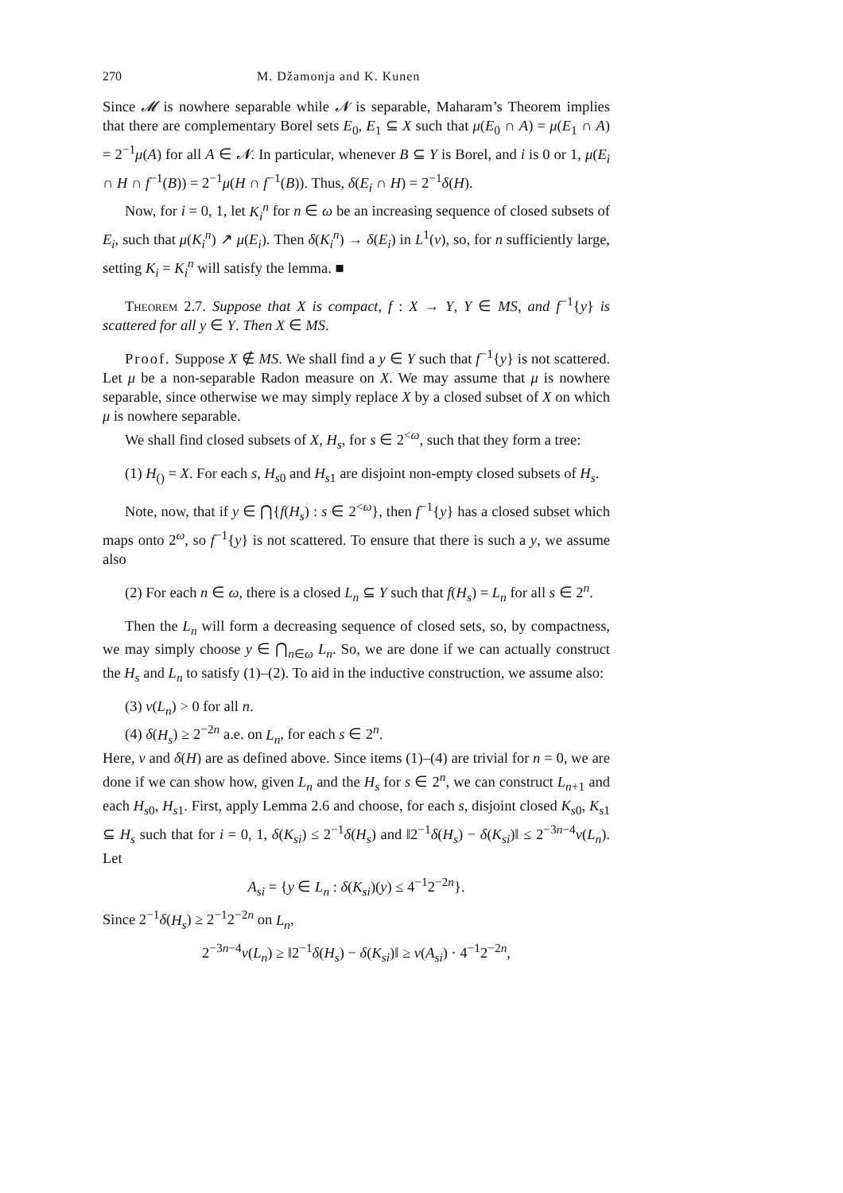270 M. Džamonja and K. Kunen
Since 𝓜 is nowhere separable while 𝓝 is separable, Maharam’s Theorem implies that there are complementary Borel sets E<sub>0</sub>, E<sub>1</sub> ⊆ X such that μ(E<sub>0</sub> ∩ A) = μ(E<sub>1</sub> ∩ A) = 2<sup>−1</sup>μ(A) for all A ∈ 𝓝. In particular, whenever B ⊆ Y is Borel, and i is 0 or 1, μ(E<sub>i</sub> ∩ H ∩ f<sup>−1</sup>(B)) = 2<sup>−1</sup>μ(H ∩ f<sup>−1</sup>(B)). Thus, δ(E<sub>i</sub> ∩ H) = 2<sup>−1</sup>δ(H).
Now, for i = 0, 1, let K<sub>i</sub><sup>n</sup> for n ∈ ω be an increasing sequence of closed subsets of E<sub>i</sub>, such that μ(K<sub>i</sub><sup>n</sup>) ↗ μ(E<sub>i</sub>). Then δ(K<sub>i</sub><sup>n</sup>) → δ(E<sub>i</sub>) in L<sup>1</sup>(ν), so, for n sufficiently large, setting K<sub>i</sub> = K<sub>i</sub><sup>n</sup> will satisfy the lemma. ■
Theorem 2.7. Suppose that X is compact, f : X → Y, Y ∈ MS, and f<sup>−1</sup>{y} is scattered for all y ∈ Y. Then X ∈ MS.
Proof. Suppose X ∉ MS. We shall find a y ∈ Y such that f<sup>−1</sup>{y} is not scattered. Let μ be a non-separable Radon measure on X. We may assume that μ is nowhere separable, since otherwise we may simply replace X by a closed subset of X on which μ is nowhere separable.
We shall find closed subsets of X, H<sub>s</sub>, for s ∈ 2<sup><ω</sup>, such that they form a tree:
(1) H<sub>()</sub> = X. For each s, H<sub>s0</sub> and H<sub>s1</sub> are disjoint non-empty closed subsets of H<sub>s</sub>.
Note, now, that if y ∈ ⋂{f(H<sub>s</sub>) : s ∈ 2<sup><ω</sup>}, then f<sup>−1</sup>{y} has a closed subset which maps onto 2<sup>ω</sup>, so f<sup>−1</sup>{y} is not scattered. To ensure that there is such a y, we assume also
(2) For each n ∈ ω, there is a closed L<sub>n</sub> ⊆ Y such that f(H<sub>s</sub>) = L<sub>n</sub> for all s ∈ 2<sup>n</sup>.
Then the L<sub>n</sub> will form a decreasing sequence of closed sets, so, by compactness, we may simply choose y ∈ ⋂<sub>n∈ω</sub> L<sub>n</sub>. So, we are done if we can actually construct the H<sub>s</sub> and L<sub>n</sub> to satisfy (1)–(2). To aid in the inductive construction, we assume also:
(3) ν(L<sub>n</sub>) > 0 for all n.
(4) δ(H<sub>s</sub>) ≥ 2<sup>−2n</sup> a.e. on L<sub>n</sub>, for each s ∈ 2<sup>n</sup>.
Here, ν and δ(H) are as defined above. Since items (1)–(4) are trivial for n = 0, we are done if we can show how, given L<sub>n</sub> and the H<sub>s</sub> for s ∈ 2<sup>n</sup>, we can construct L<sub>n+1</sub> and each H<sub>s0</sub>, H<sub>s1</sub>. First, apply Lemma 2.6 and choose, for each s, disjoint closed K<sub>s0</sub>, K<sub>s1</sub> ⊆ H<sub>s</sub> such that for i = 0, 1, δ(K<sub>si</sub>) ≤ 2<sup>−1</sup>δ(H<sub>s</sub>) and ‖2<sup>−1</sup>δ(H<sub>s</sub>) − δ(K<sub>si</sub>)‖ ≤ 2<sup>−3n−4</sup>ν(L<sub>n</sub>). Let
A<sub>si</sub> = {y ∈ L<sub>n</sub> : δ(K<sub>si</sub>)(y) ≤ 4<sup>−1</sup>2<sup>−2n</sup>}.
Since 2<sup>−1</sup>δ(H<sub>s</sub>) ≥ 2<sup>−1</sup>2<sup>−2n</sup> on L<sub>n</sub>,
2<sup>−3n−4</sup>ν(L<sub>n</sub>) ≥ ‖2<sup>−1</sup>δ(H<sub>s</sub>) − δ(K<sub>si</sub>)‖ ≥ ν(A<sub>si</sub>) · 4<sup>−1</sup>2<sup>−2n</sup>,